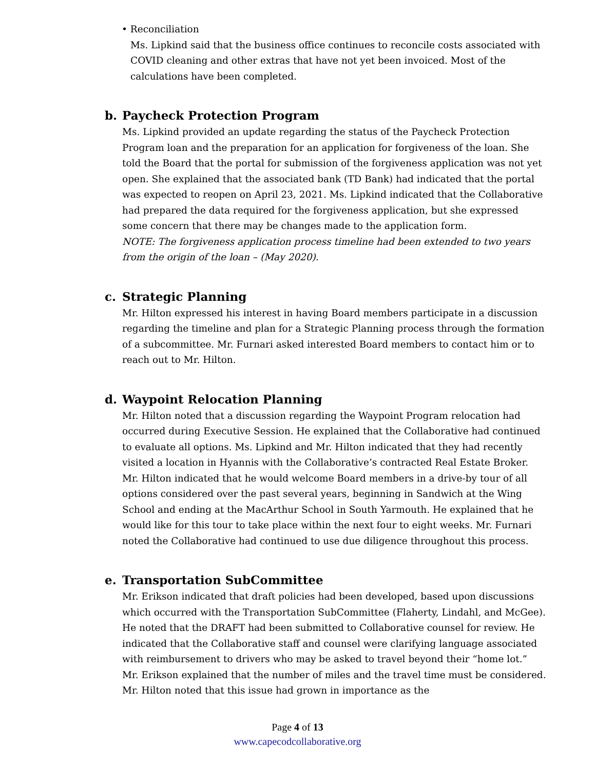• Reconciliation
Ms. Lipkind said that the business office continues to reconcile costs associated with COVID cleaning and other extras that have not yet been invoiced. Most of the calculations have been completed.
b. Paycheck Protection Program
Ms. Lipkind provided an update regarding the status of the Paycheck Protection Program loan and the preparation for an application for forgiveness of the loan. She told the Board that the portal for submission of the forgiveness application was not yet open. She explained that the associated bank (TD Bank) had indicated that the portal was expected to reopen on April 23, 2021. Ms. Lipkind indicated that the Collaborative had prepared the data required for the forgiveness application, but she expressed some concern that there may be changes made to the application form.
NOTE: The forgiveness application process timeline had been extended to two years from the origin of the loan – (May 2020).
c. Strategic Planning
Mr. Hilton expressed his interest in having Board members participate in a discussion regarding the timeline and plan for a Strategic Planning process through the formation of a subcommittee. Mr. Furnari asked interested Board members to contact him or to reach out to Mr. Hilton.
d. Waypoint Relocation Planning
Mr. Hilton noted that a discussion regarding the Waypoint Program relocation had occurred during Executive Session. He explained that the Collaborative had continued to evaluate all options. Ms. Lipkind and Mr. Hilton indicated that they had recently visited a location in Hyannis with the Collaborative’s contracted Real Estate Broker.
Mr. Hilton indicated that he would welcome Board members in a drive-by tour of all options considered over the past several years, beginning in Sandwich at the Wing School and ending at the MacArthur School in South Yarmouth. He explained that he would like for this tour to take place within the next four to eight weeks. Mr. Furnari noted the Collaborative had continued to use due diligence throughout this process.
e. Transportation SubCommittee
Mr. Erikson indicated that draft policies had been developed, based upon discussions which occurred with the Transportation SubCommittee (Flaherty, Lindahl, and McGee). He noted that the DRAFT had been submitted to Collaborative counsel for review. He indicated that the Collaborative staff and counsel were clarifying language associated with reimbursement to drivers who may be asked to travel beyond their “home lot.”
Mr. Erikson explained that the number of miles and the travel time must be considered. Mr. Hilton noted that this issue had grown in importance as the
Page 4 of 13
www.capecodcollaborative.org